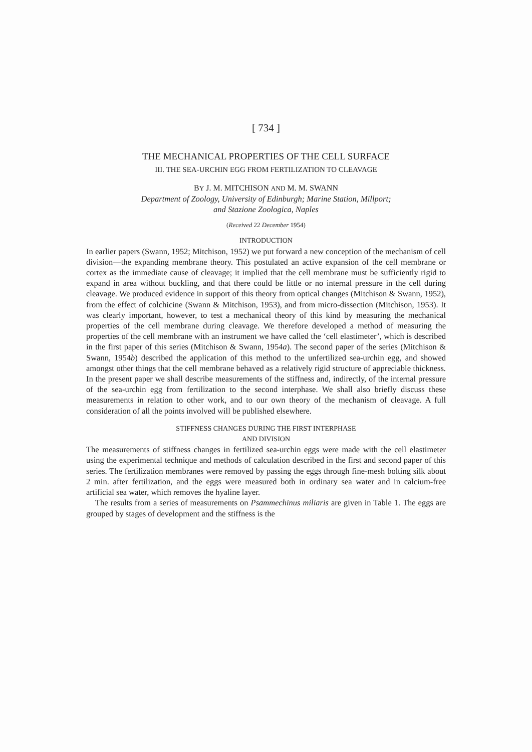[ 734 ]
THE MECHANICAL PROPERTIES OF THE CELL SURFACE
III. THE SEA-URCHIN EGG FROM FERTILIZATION TO CLEAVAGE
BY J. M. MITCHISON AND M. M. SWANN
Department of Zoology, University of Edinburgh; Marine Station, Millport;
and Stazione Zoologica, Naples
(Received 22 December 1954)
INTRODUCTION
In earlier papers (Swann, 1952; Mitchison, 1952) we put forward a new conception of the mechanism of cell division—the expanding membrane theory. This postulated an active expansion of the cell membrane or cortex as the immediate cause of cleavage; it implied that the cell membrane must be sufficiently rigid to expand in area without buckling, and that there could be little or no internal pressure in the cell during cleavage. We produced evidence in support of this theory from optical changes (Mitchison & Swann, 1952), from the effect of colchicine (Swann & Mitchison, 1953), and from micro-dissection (Mitchison, 1953). It was clearly important, however, to test a mechanical theory of this kind by measuring the mechanical properties of the cell membrane during cleavage. We therefore developed a method of measuring the properties of the cell membrane with an instrument we have called the ‘cell elastimeter’, which is described in the first paper of this series (Mitchison & Swann, 1954a). The second paper of the series (Mitchison & Swann, 1954b) described the application of this method to the unfertilized sea-urchin egg, and showed amongst other things that the cell membrane behaved as a relatively rigid structure of appreciable thickness. In the present paper we shall describe measurements of the stiffness and, indirectly, of the internal pressure of the sea-urchin egg from fertilization to the second interphase. We shall also briefly discuss these measurements in relation to other work, and to our own theory of the mechanism of cleavage. A full consideration of all the points involved will be published elsewhere.
STIFFNESS CHANGES DURING THE FIRST INTERPHASE
AND DIVISION
The measurements of stiffness changes in fertilized sea-urchin eggs were made with the cell elastimeter using the experimental technique and methods of calculation described in the first and second paper of this series. The fertilization membranes were removed by passing the eggs through fine-mesh bolting silk about 2 min. after fertilization, and the eggs were measured both in ordinary sea water and in calcium-free artificial sea water, which removes the hyaline layer.
The results from a series of measurements on Psammechinus miliaris are given in Table 1. The eggs are grouped by stages of development and the stiffness is the